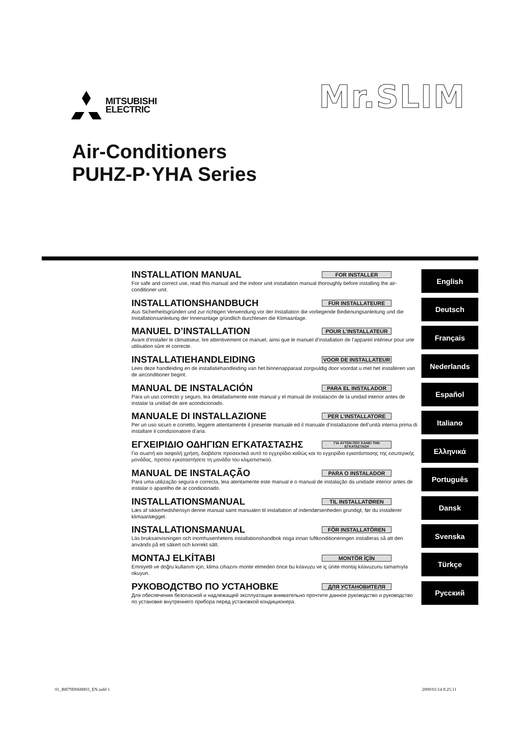MITSUBISHI
ELECTRIC
Mr.SLIM
Air-Conditioners
PUHZ-P·YHA Series
INSTALLATION MANUAL FOR INSTALLER
For safe and correct use, read this manual and the indoor unit installation manual thoroughly before installing the air-conditioner unit.
English
INSTALLATIONSHANDBUCH FÜR INSTALLATEURE
Aus Sicherheitsgründen und zur richtigen Verwendung vor der Installation die vorliegende Bedienungsanleitung und die Installationsanleitung der Innenanlage gründlich durchlesen die Klimaanlage.
Deutsch
MANUEL D’INSTALLATION POUR L’INSTALLATEUR
Avant d’installer le climatiseur, lire attentivement ce manuel, ainsi que le manuel d’installation de l’appareil intérieur pour une utilisation sûre et correcte.
Français
INSTALLATIEHANDLEIDING VOOR DE INSTALLATEUR
Lees deze handleiding en de installatiehandleiding van het binnenapparaat zorgvuldig door voordat u met het installeren van de airconditioner begint.
Nederlands
MANUAL DE INSTALACIÓN PARA EL INSTALADOR
Para un uso correcto y seguro, lea detalladamente este manual y el manual de instalación de la unidad interior antes de instalar la unidad de aire acondicionado.
Español
MANUALE DI INSTALLAZIONE PER L’INSTALLATORE
Per un uso sicuro e corretto, leggere attentamente il presente manuale ed il manuale d’installazione dell’unità interna prima di installare il condizionatore d’aria.
Italiano
ΕΓΧΕΙΡΙΔΙΟ ΟΔΗΓΙΩΝ ΕΓΚΑΤΑΣΤΑΣΗΣ ΓΙΑ ΑΥΤΟΝ ΠΟΥ ΚΑΝΕΙ ΤΗΝ ΕΓΚΑΤΑΣΤΑΣΗ
Για σωστή και ασφαλή χρήση, διαβάστε προσεκτικά αυτό το εγχειρίδιο καθώς και το εγχειρίδιο εγκατάστασης της εσωτερικής μονάδας, προτού εγκαταστήσετε τη μονάδα του κλιματιστικού.
Ελληνικά
MANUAL DE INSTALAÇÃO PARA O INSTALADOR
Para uma utilização segura e correcta, leia atentamente este manual e o manual de instalação da unidade interior antes de instalar o aparelho de ar condicionado.
Português
INSTALLATIONSMANUAL TIL INSTALLATØREN
Læs af sikkerhedshensyn denne manual samt manualen til installation af indendørsenheden grundigt, før du installerer klimaanlægget.
Dansk
INSTALLATIONSMANUAL FÖR INSTALLATÖREN
Läs bruksanvisningen och inomhusenhetens installationshandbok noga innan luftkonditioneringen installeras så att den används på ett säkert och korrekt sätt.
Svenska
MONTAJ ELKİTABI MONTÖR İÇİN
Emniyetli ve doğru kullanım için, klima cihazını monte etmeden önce bu kılavuzu ve iç ünite montaj kılavuzunu tamamıyla okuyun.
Türkçe
РУКОВОДСТВО ПО УСТАНОВКЕ ДЛЯ УСТАНОВИТЕЛЯ
Для обеспечения безопасной и надлежащей эксплуатации внимательно прочтите данное руководство и руководство по установке внутреннего прибора перед установкой кондиционера.
Русский
01_BH79D068H03_EN.indd 1 2009/01/14 8:25:11